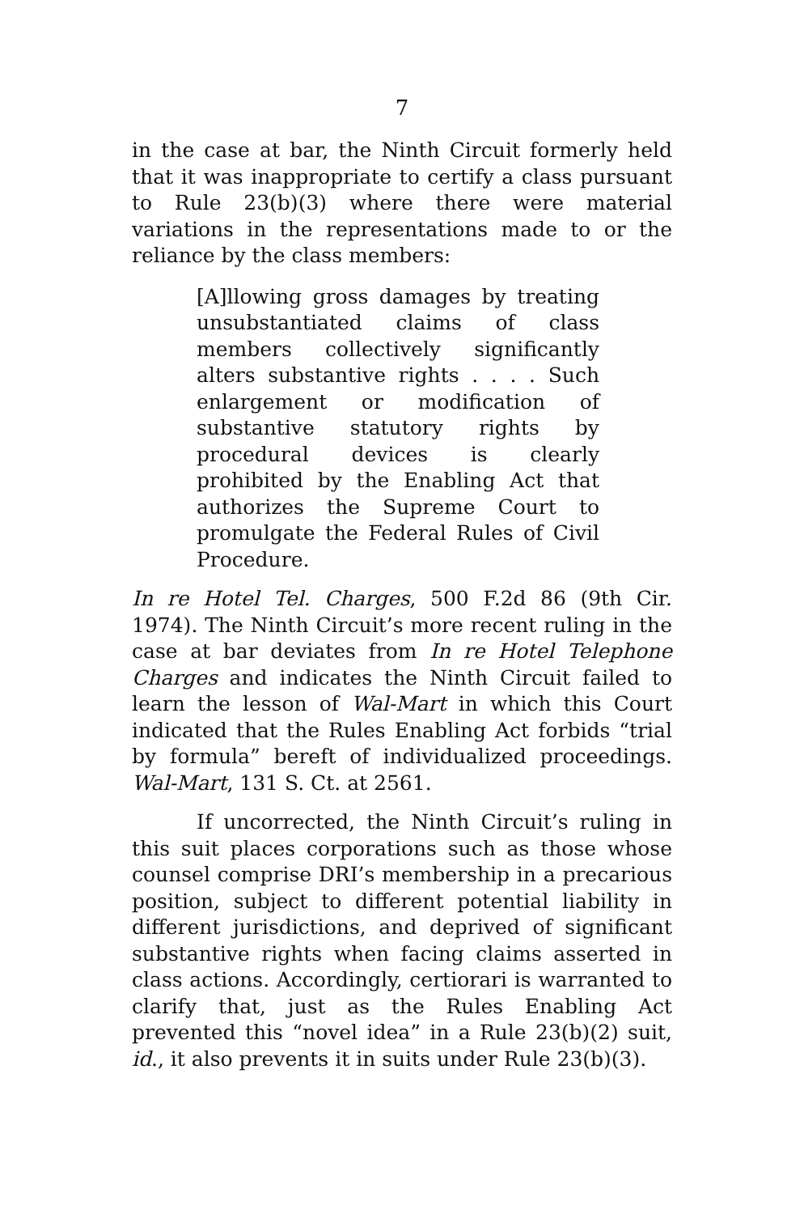7
in the case at bar, the Ninth Circuit formerly held that it was inappropriate to certify a class pursuant to Rule 23(b)(3) where there were material variations in the representations made to or the reliance by the class members:
[A]llowing gross damages by treating unsubstantiated claims of class members collectively significantly alters substantive rights . . . . Such enlargement or modification of substantive statutory rights by procedural devices is clearly prohibited by the Enabling Act that authorizes the Supreme Court to promulgate the Federal Rules of Civil Procedure.
In re Hotel Tel. Charges, 500 F.2d 86 (9th Cir. 1974). The Ninth Circuit’s more recent ruling in the case at bar deviates from In re Hotel Telephone Charges and indicates the Ninth Circuit failed to learn the lesson of Wal-Mart in which this Court indicated that the Rules Enabling Act forbids “trial by formula” bereft of individualized proceedings. Wal-Mart, 131 S. Ct. at 2561.
If uncorrected, the Ninth Circuit’s ruling in this suit places corporations such as those whose counsel comprise DRI’s membership in a precarious position, subject to different potential liability in different jurisdictions, and deprived of significant substantive rights when facing claims asserted in class actions. Accordingly, certiorari is warranted to clarify that, just as the Rules Enabling Act prevented this “novel idea” in a Rule 23(b)(2) suit, id., it also prevents it in suits under Rule 23(b)(3).